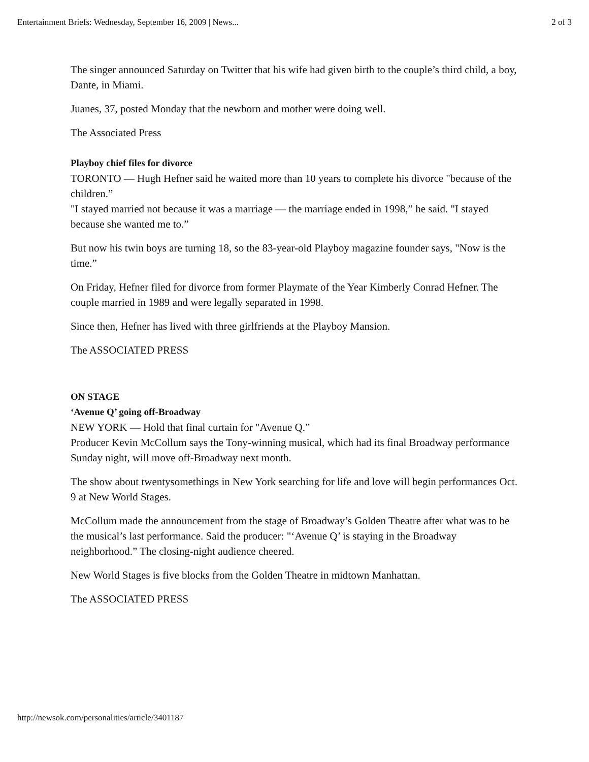Entertainment Briefs: Wednesday, September 16, 2009 | News... 2 of 3
The singer announced Saturday on Twitter that his wife had given birth to the couple’s third child, a boy, Dante, in Miami.
Juanes, 37, posted Monday that the newborn and mother were doing well.
The Associated Press
Playboy chief files for divorce
TORONTO — Hugh Hefner said he waited more than 10 years to complete his divorce "because of the children.”
"I stayed married not because it was a marriage — the marriage ended in 1998,” he said. "I stayed because she wanted me to.”
But now his twin boys are turning 18, so the 83-year-old Playboy magazine founder says, "Now is the time.”
On Friday, Hefner filed for divorce from former Playmate of the Year Kimberly Conrad Hefner. The couple married in 1989 and were legally separated in 1998.
Since then, Hefner has lived with three girlfriends at the Playboy Mansion.
The ASSOCIATED PRESS
ON STAGE
‘Avenue Q’ going off-Broadway
NEW YORK — Hold that final curtain for "Avenue Q.”
Producer Kevin McCollum says the Tony-winning musical, which had its final Broadway performance Sunday night, will move off-Broadway next month.
The show about twentysomethings in New York searching for life and love will begin performances Oct. 9 at New World Stages.
McCollum made the announcement from the stage of Broadway’s Golden Theatre after what was to be the musical’s last performance. Said the producer: "‘Avenue Q’ is staying in the Broadway neighborhood.” The closing-night audience cheered.
New World Stages is five blocks from the Golden Theatre in midtown Manhattan.
The ASSOCIATED PRESS
http://newsok.com/personalities/article/3401187